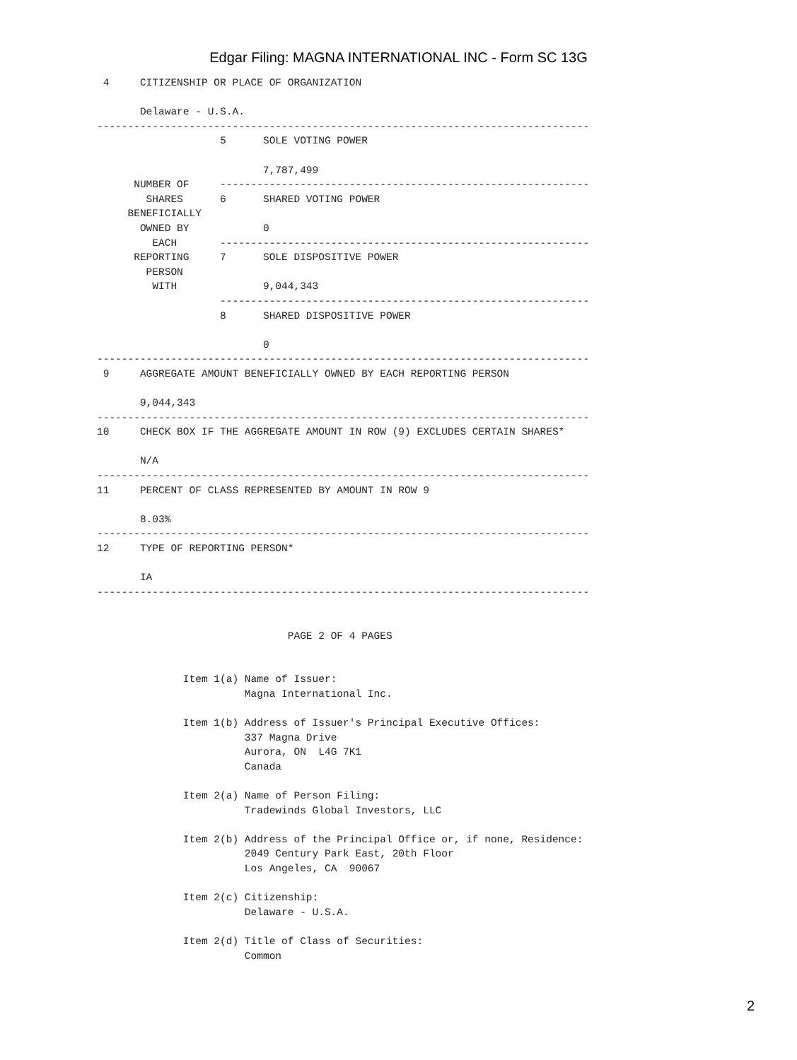Edgar Filing: MAGNA INTERNATIONAL INC - Form SC 13G
 4     CITIZENSHIP OR PLACE OF ORGANIZATION

       Delaware - U.S.A.
--------------------------------------------------------------------------------
                    5      SOLE VOTING POWER

                           7,787,499
      NUMBER OF     ------------------------------------------------------------
        SHARES      6      SHARED VOTING POWER
     BENEFICIALLY
       OWNED BY            0
         EACH       ------------------------------------------------------------
      REPORTING     7      SOLE DISPOSITIVE POWER
        PERSON
         WITH              9,044,343
                    ------------------------------------------------------------
                    8      SHARED DISPOSITIVE POWER

                           0
--------------------------------------------------------------------------------
 9     AGGREGATE AMOUNT BENEFICIALLY OWNED BY EACH REPORTING PERSON

       9,044,343
--------------------------------------------------------------------------------
10     CHECK BOX IF THE AGGREGATE AMOUNT IN ROW (9) EXCLUDES CERTAIN SHARES*

       N/A
--------------------------------------------------------------------------------
11     PERCENT OF CLASS REPRESENTED BY AMOUNT IN ROW 9

       8.03%
--------------------------------------------------------------------------------
12     TYPE OF REPORTING PERSON*

       IA
--------------------------------------------------------------------------------


                               PAGE 2 OF 4 PAGES


              Item 1(a) Name of Issuer:
                        Magna International Inc.

              Item 1(b) Address of Issuer's Principal Executive Offices:
                        337 Magna Drive
                        Aurora, ON  L4G 7K1
                        Canada

              Item 2(a) Name of Person Filing:
                        Tradewinds Global Investors, LLC

              Item 2(b) Address of the Principal Office or, if none, Residence:
                        2049 Century Park East, 20th Floor
                        Los Angeles, CA  90067

              Item 2(c) Citizenship:
                        Delaware - U.S.A.

              Item 2(d) Title of Class of Securities:
                        Common
2